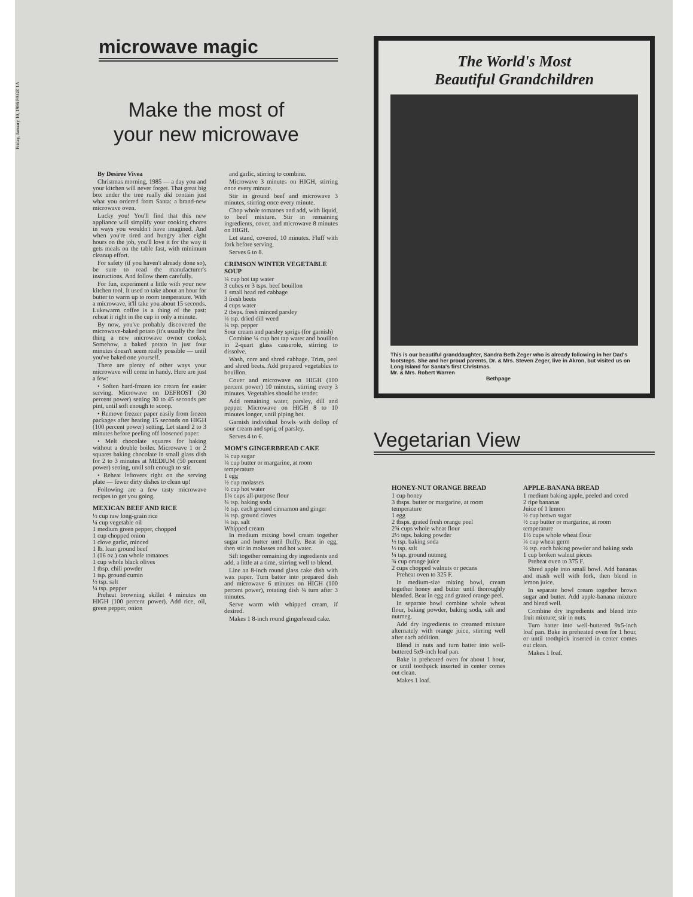Friday, January 10, 1986 PAGE 1A
microwave magic
Make the most of
your new microwave
By Desiree Vivea
Christmas morning, 1985 — a day you and your kitchen will never forget. That great big box under the tree really did contain just what you ordered from Santa: a brand-new microwave oven.
Lucky you! You'll find that this new appliance will simplify your cooking chores in ways you wouldn't have imagined. And when you're tired and hungry after eight hours on the job, you'll love it for the way it gets meals on the table fast, with minimum cleanup effort.
For safety (if you haven't already done so), be sure to read the manufacturer's instructions. And follow them carefully.
For fun, experiment a little with your new kitchen tool. It used to take about an hour for butter to warm up to room temperature. With a microwave, it'll take you about 15 seconds. Lukewarm coffee is a thing of the past: reheat it right in the cup in only a minute.
By now, you've probably discovered the microwave-baked potato (it's usually the first thing a new microwave owner cooks). Somehow, a baked potato in just four minutes doesn't seem really possible — until you've baked one yourself.
There are plenty of other ways your microwave will come in handy. Here are just a few:
• Soften hard-frozen ice cream for easier serving. Microwave on DEFROST (30 percent power) setting 30 to 45 seconds per pint, until soft enough to scoop.
• Remove freezer paper easily from frozen packages after heating 15 seconds on HIGH (100 percent power) setting. Let stand 2 to 3 minutes before peeling off loosened paper.
• Melt chocolate squares for baking without a double boiler. Microwave 1 or 2 squares baking chocolate in small glass dish for 2 to 3 minutes at MEDIUM (50 percent power) setting, until soft enough to stir.
• Reheat leftovers right on the serving plate — fewer dirty dishes to clean up!
Following are a few tasty microwave recipes to get you going.
MEXICAN BEEF AND RICE
½ cup raw long-grain rice
¼ cup vegetable oil
1 medium green pepper, chopped
1 cup chopped onion
1 clove garlic, minced
1 lb. lean ground beef
1 (16 oz.) can whole tomatoes
1 cup whole black olives
1 tbsp. chili powder
1 tsp. ground cumin
½ tsp. salt
¼ tsp. pepper
Preheat browning skillet 4 minutes on HIGH (100 percent power). Add rice, oil, green pepper, onion
and garlic, stirring to combine.
Microwave 3 minutes on HIGH, stirring once every minute.
Stir in ground beef and microwave 3 minutes, stirring once every minute.
Chop whole tomatoes and add, with liquid, to beef mixture. Stir in remaining ingredients, cover, and microwave 8 minutes on HIGH.
Let stand, covered, 10 minutes. Fluff with fork before serving.
Serves 6 to 8.
CRIMSON WINTER VEGETABLE SOUP
¼ cup hot tap water
3 cubes or 3 tsps. beef bouillon
1 small head red cabbage
3 fresh beets
4 cups water
2 tbsps. fresh minced parsley
¼ tsp. dried dill weed
¼ tsp. pepper
Sour cream and parsley sprigs (for garnish)
Combine ¼ cup hot tap water and bouillon in 2-quart glass casserole, stirring to dissolve.
Wash, core and shred cabbage. Trim, peel and shred beets. Add prepared vegetables to bouillon.
Cover and microwave on HIGH (100 percent power) 10 minutes, stirring every 3 minutes. Vegetables should be tender.
Add remaining water, parsley, dill and pepper. Microwave on HIGH 8 to 10 minutes longer, until piping hot.
Garnish individual bowls with dollop of sour cream and sprig of parsley.
Serves 4 to 6.
MOM'S GINGERBREAD CAKE
¼ cup sugar
¼ cup butter or margarine, at room temperature
1 egg
½ cup molasses
½ cup hot water
1¼ cups all-purpose flour
¾ tsp. baking soda
½ tsp. each ground cinnamon and ginger
¼ tsp. ground cloves
¼ tsp. salt
Whipped cream
In medium mixing bowl cream together sugar and butter until fluffy. Beat in egg, then stir in molasses and hot water.
Sift together remaining dry ingredients and add, a little at a time, stirring well to blend.
Line an 8-inch round glass cake dish with wax paper. Turn batter into prepared dish and microwave 6 minutes on HIGH (100 percent power), rotating dish ¼ turn after 3 minutes.
Serve warm with whipped cream, if desired.
Makes 1 8-inch round gingerbread cake.
The World's Most
Beautiful Grandchildren
This is our beautiful granddaughter, Sandra Beth Zeger who is already following in her Dad's footsteps. She and her proud parents, Dr. & Mrs. Steven Zeger, live in Akron, but visited us on Long Island for Santa's first Christmas.
Mr. & Mrs. Robert Warren
Bethpage
Vegetarian View
HONEY-NUT ORANGE BREAD
1 cup honey
3 tbsps. butter or margarine, at room temperature
1 egg
2 tbsps. grated fresh orange peel
2¾ cups whole wheat flour
2½ tsps. baking powder
½ tsp. baking soda
½ tsp. salt
¼ tsp. ground nutmeg
¾ cup orange juice
2 cups chopped walnuts or pecans
Preheat oven to 325 F.
In medium-size mixing bowl, cream together honey and butter until thoroughly blended. Beat in egg and grated orange peel.
In separate bowl combine whole wheat flour, baking powder, baking soda, salt and nutmeg.
Add dry ingredients to creamed mixture alternately with orange juice, stirring well after each addition.
Blend in nuts and turn batter into well-buttered 5x9-inch loaf pan.
Bake in preheated oven for about 1 hour, or until toothpick inserted in center comes out clean.
Makes 1 loaf.
APPLE-BANANA BREAD
1 medium baking apple, peeled and cored
2 ripe bananas
Juice of 1 lemon
½ cup brown sugar
½ cup butter or margarine, at room temperature
1½ cups whole wheat flour
¼ cup wheat germ
½ tsp. each baking powder and baking soda
1 cup broken walnut pieces
Preheat oven to 375 F.
Shred apple into small bowl. Add bananas and mash well with fork, then blend in lemon juice.
In separate bowl cream together brown sugar and butter. Add apple-banana mixture and blend well.
Combine dry ingredients and blend into fruit mixture; stir in nuts.
Turn batter into well-buttered 9x5-inch loaf pan. Bake in preheated oven for 1 hour, or until toothpick inserted in center comes out clean.
Makes 1 loaf.